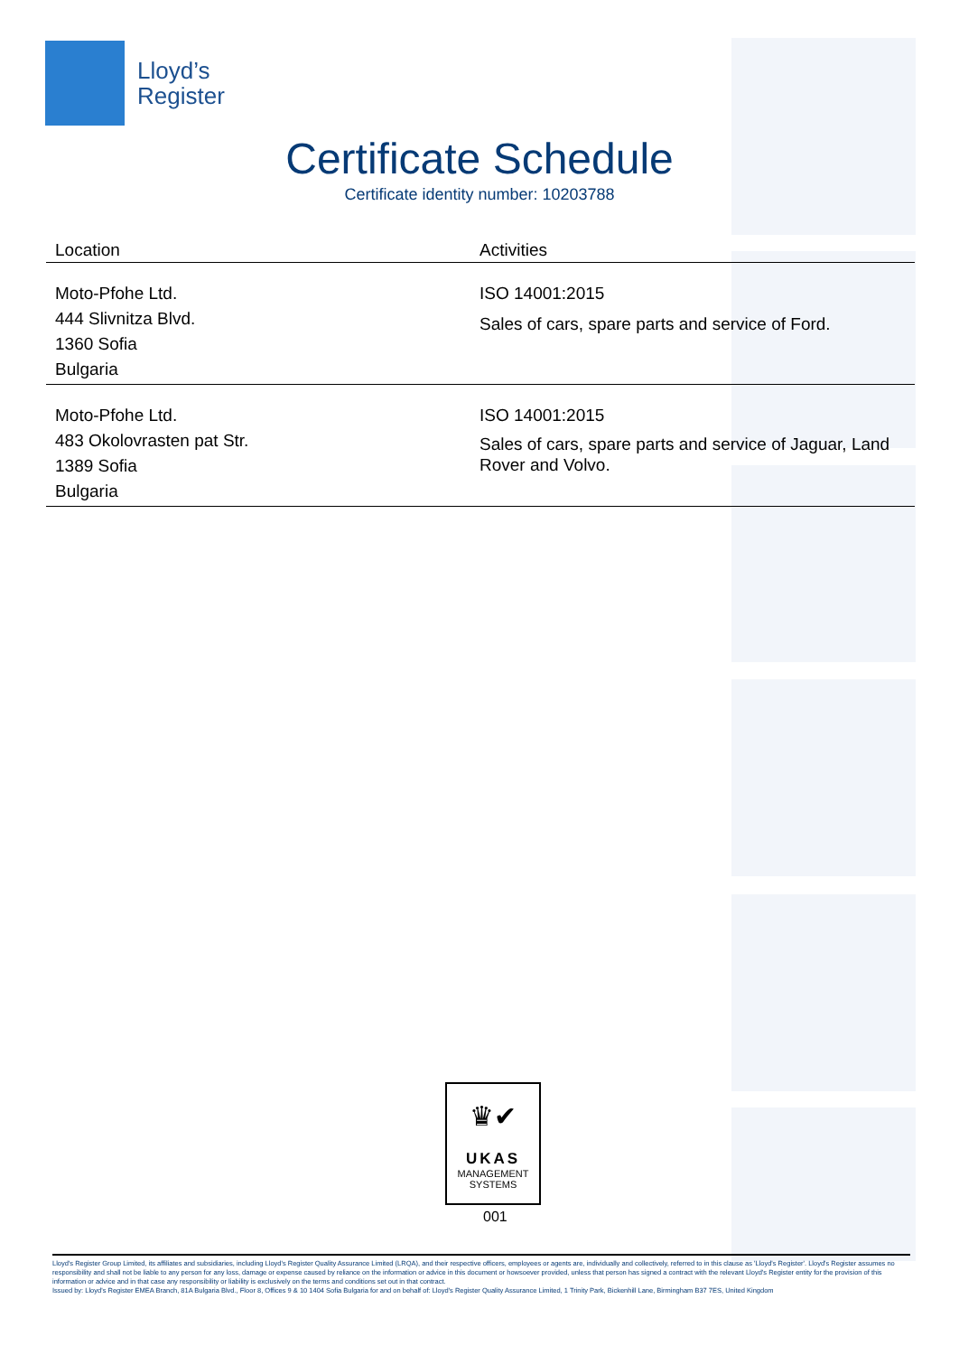Lloyd’s
Register
Certificate Schedule
Certificate identity number: 10203788
| Location | Activities |
| --- | --- |
| Moto-Pfohe Ltd. 444 Slivnitza Blvd. 1360 Sofia Bulgaria | ISO 14001:2015 Sales of cars, spare parts and service of Ford. |
| Moto-Pfohe Ltd. 483 Okolovrasten pat Str. 1389 Sofia Bulgaria | ISO 14001:2015 Sales of cars, spare parts and service of Jaguar, Land Rover and Volvo. |
♛✔
UKAS
MANAGEMENT
SYSTEMS
001
Lloyd's Register Group Limited, its affiliates and subsidiaries, including Lloyd's Register Quality Assurance Limited (LRQA), and their respective officers, employees or agents are, individually and collectively, referred to in this clause as 'Lloyd's Register'. Lloyd's Register assumes no responsibility and shall not be liable to any person for any loss, damage or expense caused by reliance on the information or advice in this document or howsoever provided, unless that person has signed a contract with the relevant Lloyd's Register entity for the provision of this information or advice and in that case any responsibility or liability is exclusively on the terms and conditions set out in that contract.
Issued by: Lloyd's Register EMEA Branch, 81A Bulgaria Blvd., Floor 8, Offices 9 & 10 1404 Sofia Bulgaria for and on behalf of: Lloyd's Register Quality Assurance Limited, 1 Trinity Park, Bickenhill Lane, Birmingham B37 7ES, United Kingdom